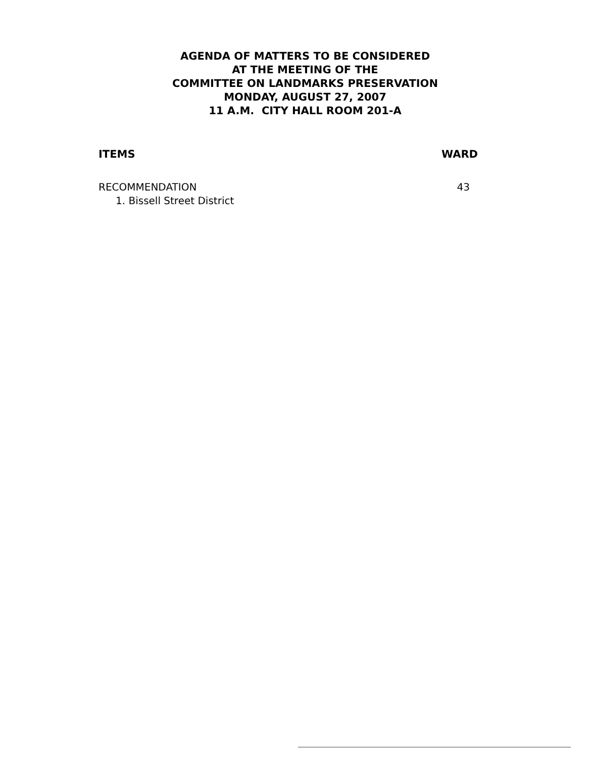AGENDA OF MATTERS TO BE CONSIDERED
AT THE MEETING OF THE
COMMITTEE ON LANDMARKS PRESERVATION
MONDAY, AUGUST 27, 2007
11 A.M. CITY HALL ROOM 201-A
ITEMS WARD
RECOMMENDATION
1. Bissell Street District
43